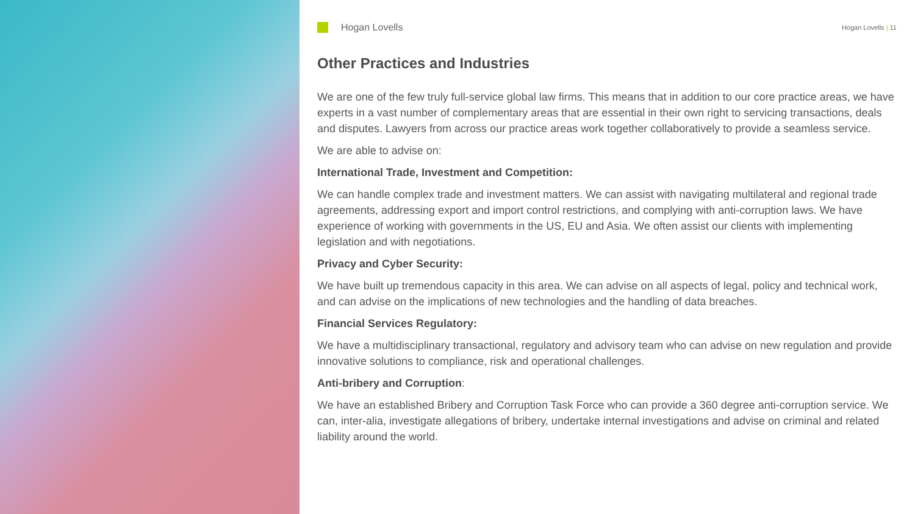Hogan Lovells
Hogan Lovells | 11
Other Practices and Industries
We are one of the few truly full-service global law firms. This means that in addition to our core practice areas, we have experts in a vast number of complementary areas that are essential in their own right to servicing transactions, deals and disputes. Lawyers from across our practice areas work together collaboratively to provide a seamless service.
We are able to advise on:
International Trade, Investment and Competition:
We can handle complex trade and investment matters. We can assist with navigating multilateral and regional trade agreements, addressing export and import control restrictions, and complying with anti-corruption laws. We have experience of working with governments in the US, EU and Asia. We often assist our clients with implementing legislation and with negotiations.
Privacy and Cyber Security:
We have built up tremendous capacity in this area. We can advise on all aspects of legal, policy and technical work, and can advise on the implications of new technologies and the handling of data breaches.
Financial Services Regulatory:
We have a multidisciplinary transactional, regulatory and advisory team who can advise on new regulation and provide innovative solutions to compliance, risk and operational challenges.
Anti-bribery and Corruption:
We have an established Bribery and Corruption Task Force who can provide a 360 degree anti-corruption service. We can, inter-alia, investigate allegations of bribery, undertake internal investigations and advise on criminal and related liability around the world.